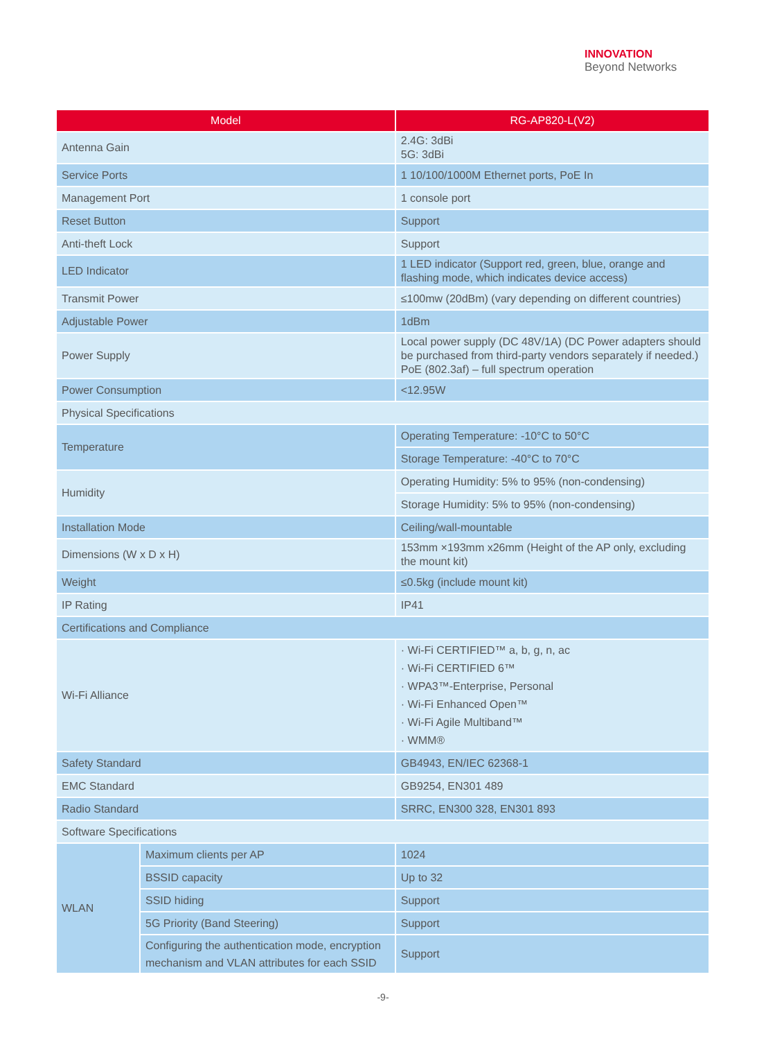INNOVATION
Beyond Networks
| Model | | RG-AP820-L(V2) |
| --- | --- | --- |
| Antenna Gain | | 2.4G: 3dBi 5G: 3dBi |
| Service Ports | | 1 10/100/1000M Ethernet ports, PoE In |
| Management Port | | 1 console port |
| Reset Button | | Support |
| Anti-theft Lock | | Support |
| LED Indicator | | 1 LED indicator (Support red, green, blue, orange and flashing mode, which indicates device access) |
| Transmit Power | | ≤100mw (20dBm) (vary depending on different countries) |
| Adjustable Power | | 1dBm |
| Power Supply | | Local power supply (DC 48V/1A) (DC Power adapters should be purchased from third-party vendors separately if needed.) PoE (802.3af) – full spectrum operation |
| Power Consumption | | <12.95W |
| Physical Specifications | | |
| Temperature | | Operating Temperature: -10°C to 50°C |
| | | Storage Temperature: -40°C to 70°C |
| Humidity | | Operating Humidity: 5% to 95% (non-condensing) |
| | | Storage Humidity: 5% to 95% (non-condensing) |
| Installation Mode | | Ceiling/wall-mountable |
| Dimensions (W x D x H) | | 153mm ×193mm x26mm (Height of the AP only, excluding the mount kit) |
| Weight | | ≤0.5kg (include mount kit) |
| IP Rating | | IP41 |
| Certifications and Compliance | | |
| Wi-Fi Alliance | | · Wi-Fi CERTIFIED™ a, b, g, n, ac · Wi-Fi CERTIFIED 6™ · WPA3™-Enterprise, Personal · Wi-Fi Enhanced Open™ · Wi-Fi Agile Multiband™ · WMM® |
| Safety Standard | | GB4943, EN/IEC 62368-1 |
| EMC Standard | | GB9254, EN301 489 |
| Radio Standard | | SRRC, EN300 328, EN301 893 |
| Software Specifications | | |
| WLAN | Maximum clients per AP | 1024 |
| | BSSID capacity | Up to 32 |
| | SSID hiding | Support |
| | 5G Priority (Band Steering) | Support |
| | Configuring the authentication mode, encryption mechanism and VLAN attributes for each SSID | Support |
-9-